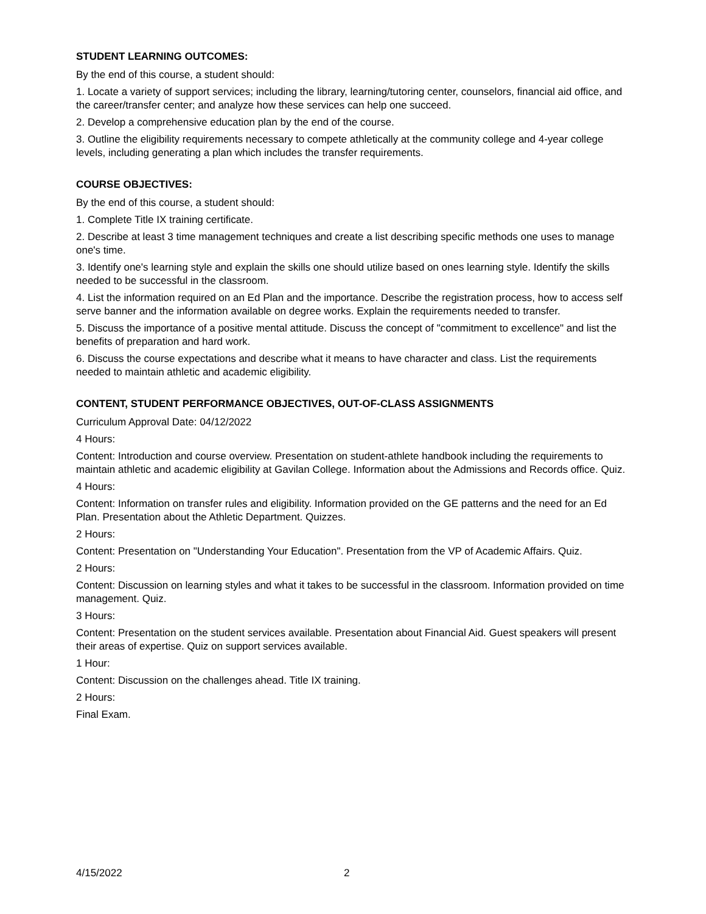STUDENT LEARNING OUTCOMES:
By the end of this course, a student should:
1. Locate a variety of support services; including the library, learning/tutoring center, counselors, financial aid office, and the career/transfer center; and analyze how these services can help one succeed.
2. Develop a comprehensive education plan by the end of the course.
3. Outline the eligibility requirements necessary to compete athletically at the community college and 4-year college levels, including generating a plan which includes the transfer requirements.
COURSE OBJECTIVES:
By the end of this course, a student should:
1. Complete Title IX training certificate.
2. Describe at least 3 time management techniques and create a list describing specific methods one uses to manage one's time.
3. Identify one's learning style and explain the skills one should utilize based on ones learning style. Identify the skills needed to be successful in the classroom.
4. List the information required on an Ed Plan and the importance. Describe the registration process, how to access self serve banner and the information available on degree works. Explain the requirements needed to transfer.
5. Discuss the importance of a positive mental attitude. Discuss the concept of "commitment to excellence" and list the benefits of preparation and hard work.
6. Discuss the course expectations and describe what it means to have character and class. List the requirements needed to maintain athletic and academic eligibility.
CONTENT, STUDENT PERFORMANCE OBJECTIVES, OUT-OF-CLASS ASSIGNMENTS
Curriculum Approval Date: 04/12/2022
4 Hours:
Content: Introduction and course overview. Presentation on student-athlete handbook including the requirements to maintain athletic and academic eligibility at Gavilan College. Information about the Admissions and Records office. Quiz.
4 Hours:
Content: Information on transfer rules and eligibility. Information provided on the GE patterns and the need for an Ed Plan. Presentation about the Athletic Department. Quizzes.
2 Hours:
Content: Presentation on "Understanding Your Education". Presentation from the VP of Academic Affairs. Quiz.
2 Hours:
Content: Discussion on learning styles and what it takes to be successful in the classroom. Information provided on time management. Quiz.
3 Hours:
Content: Presentation on the student services available. Presentation about Financial Aid. Guest speakers will present their areas of expertise. Quiz on support services available.
1 Hour:
Content: Discussion on the challenges ahead. Title IX training.
2 Hours:
Final Exam.
4/15/2022 2